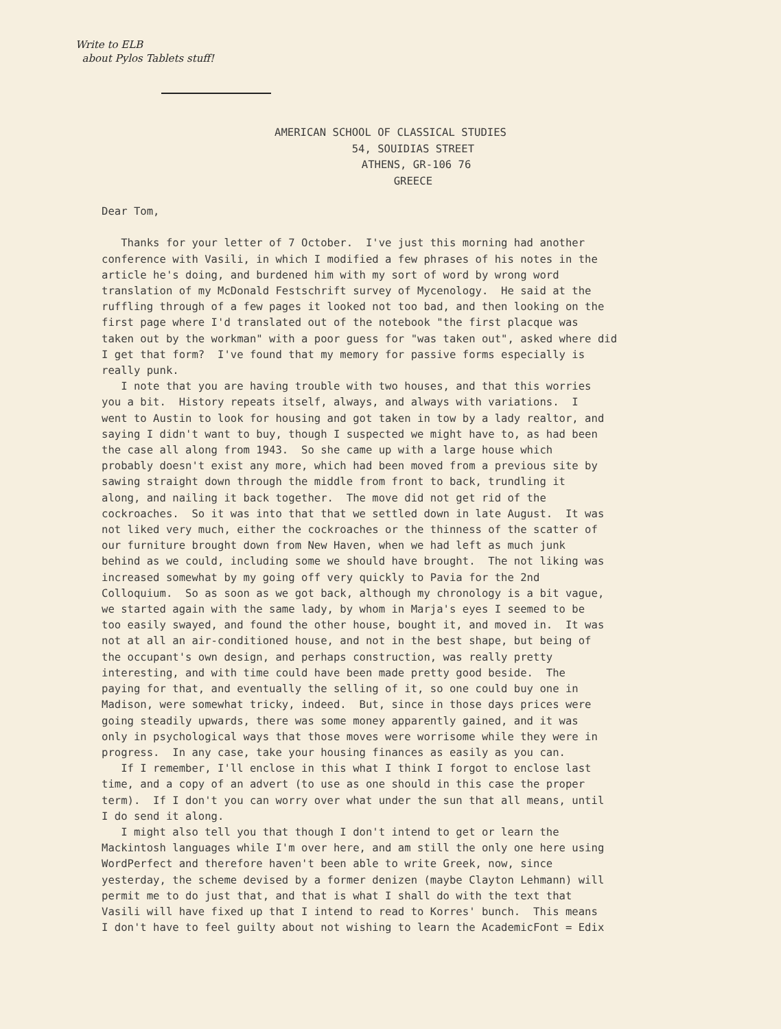Write to ELB
about Pylos Tablets stuff!
AMERICAN SCHOOL OF CLASSICAL STUDIES
54, SOUIDIAS STREET
ATHENS, GR-106 76
GREECE
Dear Tom, Thanks for your letter of 7 October. I've just this morning had another conference with Vasili, in which I modified a few phrases of his notes in the article he's doing, and burdened him with my sort of word by wrong word translation of my McDonald Festschrift survey of Mycenology. He said at the ruffling through of a few pages it looked not too bad, and then looking on the first page where I'd translated out of the notebook "the first placque was taken out by the workman" with a poor guess for "was taken out", asked where did I get that form? I've found that my memory for passive forms especially is really punk. I note that you are having trouble with two houses, and that this worries you a bit. History repeats itself, always, and always with variations. I went to Austin to look for housing and got taken in tow by a lady realtor, and saying I didn't want to buy, though I suspected we might have to, as had been the case all along from 1943. So she came up with a large house which probably doesn't exist any more, which had been moved from a previous site by sawing straight down through the middle from front to back, trundling it along, and nailing it back together. The move did not get rid of the cockroaches. So it was into that that we settled down in late August. It was not liked very much, either the cockroaches or the thinness of the scatter of our furniture brought down from New Haven, when we had left as much junk behind as we could, including some we should have brought. The not liking was increased somewhat by my going off very quickly to Pavia for the 2nd Colloquium. So as soon as we got back, although my chronology is a bit vague, we started again with the same lady, by whom in Marja's eyes I seemed to be too easily swayed, and found the other house, bought it, and moved in. It was not at all an air-conditioned house, and not in the best shape, but being of the occupant's own design, and perhaps construction, was really pretty interesting, and with time could have been made pretty good beside. The paying for that, and eventually the selling of it, so one could buy one in Madison, were somewhat tricky, indeed. But, since in those days prices were going steadily upwards, there was some money apparently gained, and it was only in psychological ways that those moves were worrisome while they were in progress. In any case, take your housing finances as easily as you can. If I remember, I'll enclose in this what I think I forgot to enclose last time, and a copy of an advert (to use as one should in this case the proper term). If I don't you can worry over what under the sun that all means, until I do send it along. I might also tell you that though I don't intend to get or learn the Mackintosh languages while I'm over here, and am still the only one here using WordPerfect and therefore haven't been able to write Greek, now, since yesterday, the scheme devised by a former denizen (maybe Clayton Lehmann) will permit me to do just that, and that is what I shall do with the text that Vasili will have fixed up that I intend to read to Korres' bunch. This means I don't have to feel guilty about not wishing to learn the AcademicFont = Edix